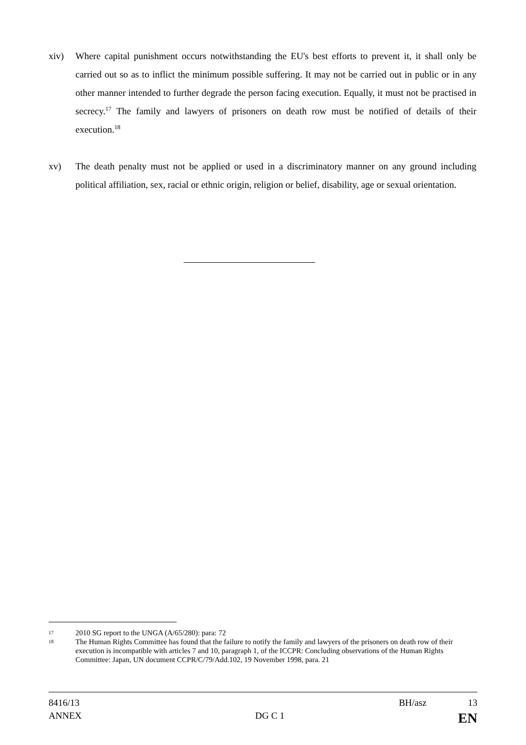xiv) Where capital punishment occurs notwithstanding the EU's best efforts to prevent it, it shall only be carried out so as to inflict the minimum possible suffering. It may not be carried out in public or in any other manner intended to further degrade the person facing execution. Equally, it must not be practised in secrecy.<sup>17</sup> The family and lawyers of prisoners on death row must be notified of details of their execution.<sup>18</sup>
xv) The death penalty must not be applied or used in a discriminatory manner on any ground including political affiliation, sex, racial or ethnic origin, religion or belief, disability, age or sexual orientation.
17 2010 SG report to the UNGA (A/65/280): para: 72
18 The Human Rights Committee has found that the failure to notify the family and lawyers of the prisoners on death row of their execution is incompatible with articles 7 and 10, paragraph 1, of the ICCPR: Concluding observations of the Human Rights Committee: Japan, UN document CCPR/C/79/Add.102, 19 November 1998, para. 21
8416/13 BH/asz 13
ANNEX DG C 1 EN